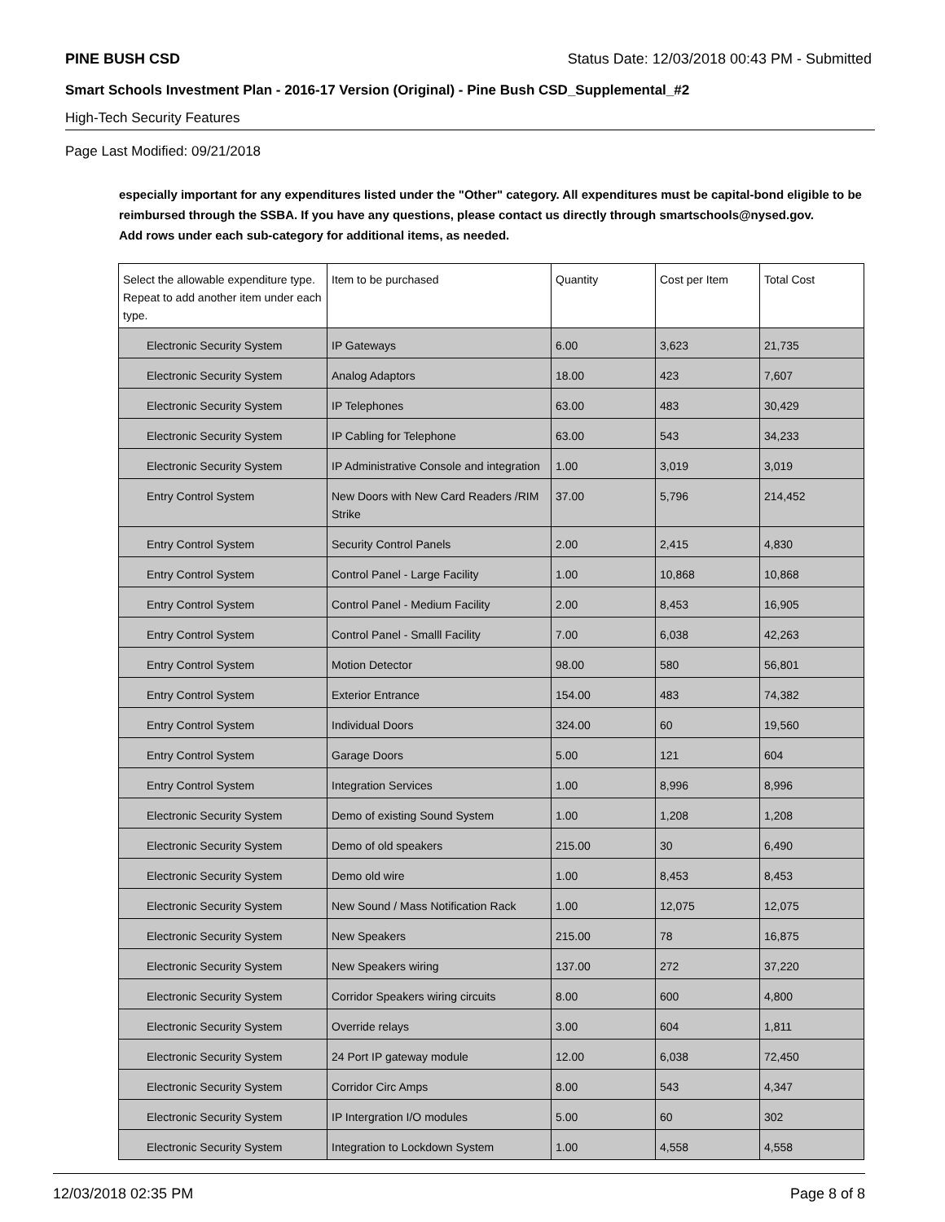PINE BUSH CSD Status Date: 12/03/2018 00:43 PM - Submitted
Smart Schools Investment Plan - 2016-17 Version (Original) - Pine Bush CSD_Supplemental_#2
High-Tech Security Features
Page Last Modified: 09/21/2018
especially important for any expenditures listed under the "Other" category. All expenditures must be capital-bond eligible to be reimbursed through the SSBA. If you have any questions, please contact us directly through smartschools@nysed.gov.
Add rows under each sub-category for additional items, as needed.
| Select the allowable expenditure type. Repeat to add another item under each type. | Item to be purchased | Quantity | Cost per Item | Total Cost |
| --- | --- | --- | --- | --- |
| Electronic Security System | IP Gateways | 6.00 | 3,623 | 21,735 |
| Electronic Security System | Analog Adaptors | 18.00 | 423 | 7,607 |
| Electronic Security System | IP Telephones | 63.00 | 483 | 30,429 |
| Electronic Security System | IP Cabling for Telephone | 63.00 | 543 | 34,233 |
| Electronic Security System | IP Administrative Console and integration | 1.00 | 3,019 | 3,019 |
| Entry Control System | New Doors with New Card Readers /RIM Strike | 37.00 | 5,796 | 214,452 |
| Entry Control System | Security Control Panels | 2.00 | 2,415 | 4,830 |
| Entry Control System | Control Panel - Large Facility | 1.00 | 10,868 | 10,868 |
| Entry Control System | Control Panel - Medium Facility | 2.00 | 8,453 | 16,905 |
| Entry Control System | Control Panel - Smalll Facility | 7.00 | 6,038 | 42,263 |
| Entry Control System | Motion Detector | 98.00 | 580 | 56,801 |
| Entry Control System | Exterior Entrance | 154.00 | 483 | 74,382 |
| Entry Control System | Individual Doors | 324.00 | 60 | 19,560 |
| Entry Control System | Garage Doors | 5.00 | 121 | 604 |
| Entry Control System | Integration Services | 1.00 | 8,996 | 8,996 |
| Electronic Security System | Demo of existing Sound System | 1.00 | 1,208 | 1,208 |
| Electronic Security System | Demo of old speakers | 215.00 | 30 | 6,490 |
| Electronic Security System | Demo old wire | 1.00 | 8,453 | 8,453 |
| Electronic Security System | New Sound / Mass Notification Rack | 1.00 | 12,075 | 12,075 |
| Electronic Security System | New Speakers | 215.00 | 78 | 16,875 |
| Electronic Security System | New Speakers wiring | 137.00 | 272 | 37,220 |
| Electronic Security System | Corridor Speakers wiring circuits | 8.00 | 600 | 4,800 |
| Electronic Security System | Override relays | 3.00 | 604 | 1,811 |
| Electronic Security System | 24 Port IP gateway module | 12.00 | 6,038 | 72,450 |
| Electronic Security System | Corridor Circ Amps | 8.00 | 543 | 4,347 |
| Electronic Security System | IP Intergration I/O modules | 5.00 | 60 | 302 |
| Electronic Security System | Integration to Lockdown System | 1.00 | 4,558 | 4,558 |
12/03/2018 02:35 PM Page 8 of 8